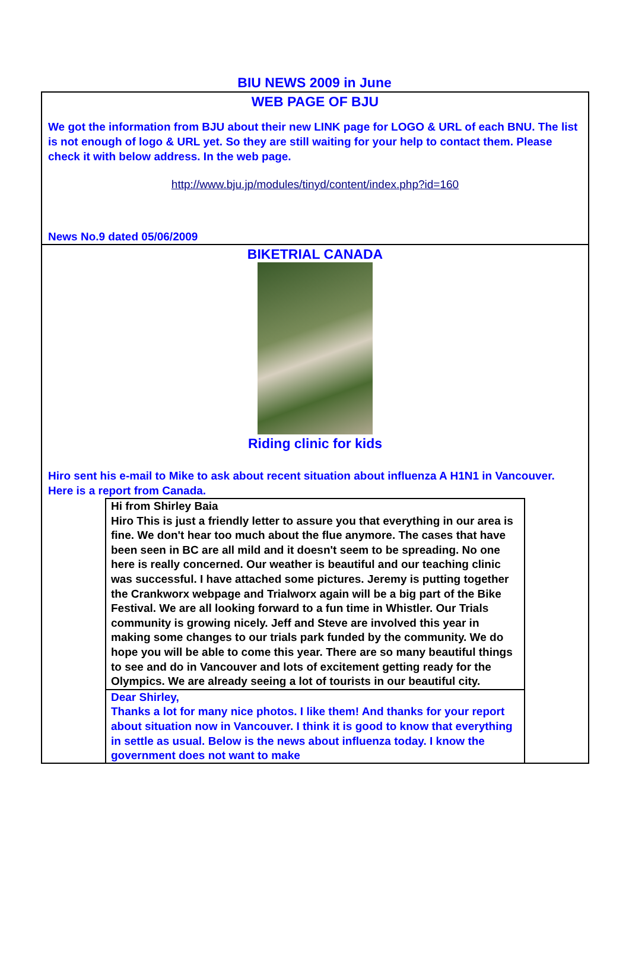BIU NEWS 2009 in June
WEB PAGE OF BJU
We got the information from BJU about their new LINK page for LOGO & URL of each BNU. The list is not enough of logo & URL yet. So they are still waiting for your help to contact them. Please check it with below address. In the web page.
http://www.bju.jp/modules/tinyd/content/index.php?id=160
News No.9 dated 05/06/2009
BIKETRIAL CANADA
Riding clinic for kids
Hiro sent his e-mail to Mike to ask about recent situation about influenza A H1N1 in Vancouver. Here is a report from Canada.
Hi from Shirley Baia
Hiro This is just a friendly letter to assure you that everything in our area is fine. We don't hear too much about the flue anymore. The cases that have been seen in BC are all mild and it doesn't seem to be spreading. No one here is really concerned. Our weather is beautiful and our teaching clinic was successful. I have attached some pictures. Jeremy is putting together the Crankworx webpage and Trialworx again will be a big part of the Bike Festival. We are all looking forward to a fun time in Whistler. Our Trials community is growing nicely. Jeff and Steve are involved this year in making some changes to our trials park funded by the community. We do hope you will be able to come this year. There are so many beautiful things to see and do in Vancouver and lots of excitement getting ready for the Olympics. We are already seeing a lot of tourists in our beautiful city.
Dear Shirley,
Thanks a lot for many nice photos. I like them! And thanks for your report about situation now in Vancouver. I think it is good to know that everything in settle as usual. Below is the news about influenza today. I know the government does not want to make